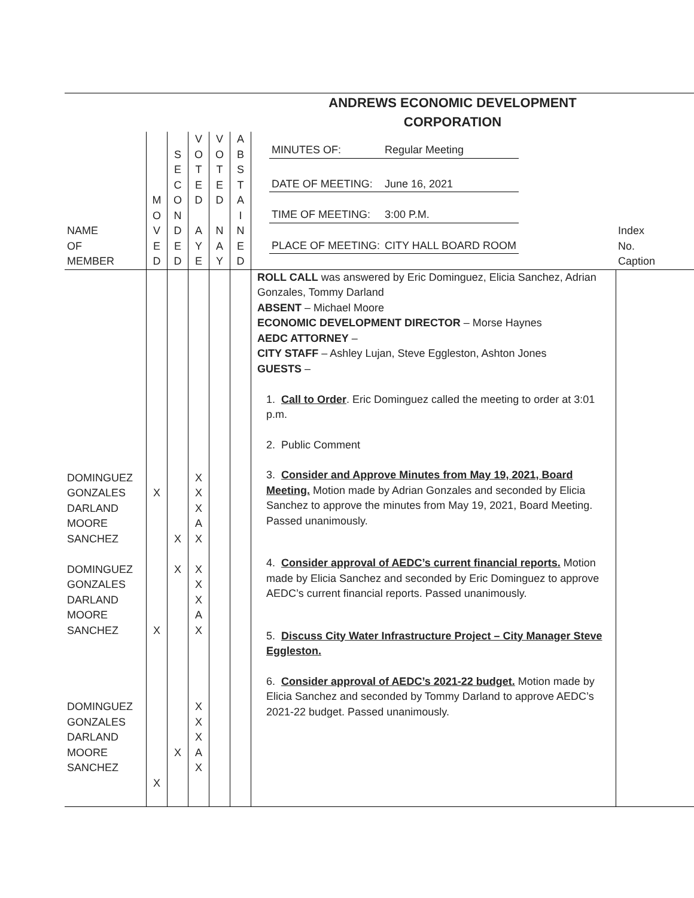| ANDREWS ECONOMIC DEVELOPMENT CORPORATION | | | | | | | |
| NAME OF MEMBER | M O V E D | S E C O N D E D | V O T E D A Y E | V O T E D N A Y | A B S T A I N E D | / MINUTES OF: / Regular Meeting / / DATE OF MEETING: / June 16, 2021 / / TIME OF MEETING: / 3:00 P.M. / / PLACE OF MEETING: / CITY HALL BOARD ROOM / | Index No. Caption |
| DOMINGUEZ GONZALES DARLAND MOORE SANCHEZ DOMINGUEZ GONZALES DARLAND MOORE SANCHEZ DOMINGUEZ GONZALES DARLAND MOORE SANCHEZ | X X X | X X X | X X X A X X X X A X X X X A X | | | ROLL CALL was answered by Eric Dominguez, Elicia Sanchez, Adrian Gonzales, Tommy Darland ABSENT – Michael Moore ECONOMIC DEVELOPMENT DIRECTOR – Morse Haynes AEDC ATTORNEY – CITY STAFF – Ashley Lujan, Steve Eggleston, Ashton Jones GUESTS – 1. Call to Order . Eric Dominguez called the meeting to order at 3:01 p.m. 2. Public Comment 3. Consider and Approve Minutes from May 19, 2021, Board Meeting. Motion made by Adrian Gonzales and seconded by Elicia Sanchez to approve the minutes from May 19, 2021, Board Meeting. Passed unanimously. 4. Consider approval of AEDC’s current financial reports. Motion made by Elicia Sanchez and seconded by Eric Dominguez to approve AEDC’s current financial reports. Passed unanimously. 5. Discuss City Water Infrastructure Project – City Manager Steve Eggleston. 6. Consider approval of AEDC’s 2021-22 budget. Motion made by Elicia Sanchez and seconded by Tommy Darland to approve AEDC’s 2021-22 budget. Passed unanimously. | |